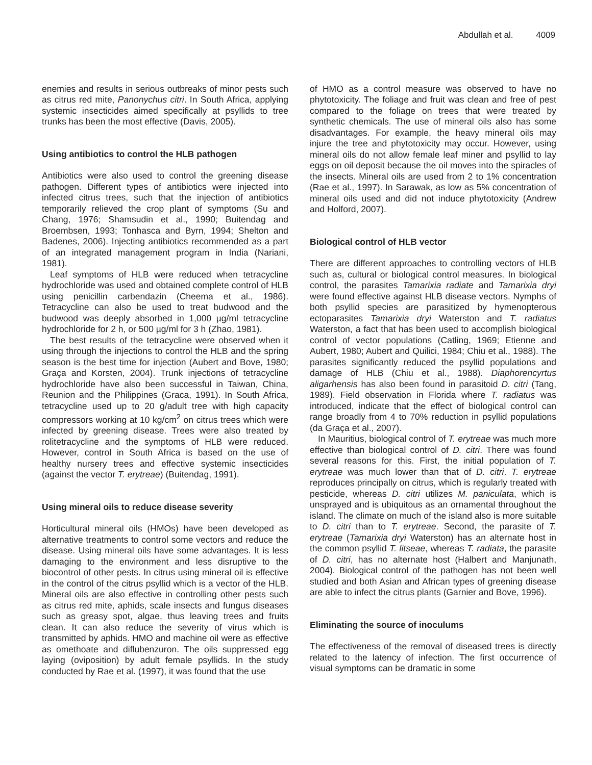Abdullah et al. 4009
enemies and results in serious outbreaks of minor pests such as citrus red mite, Panonychus citri. In South Africa, applying systemic insecticides aimed specifically at psyllids to tree trunks has been the most effective (Davis, 2005).
Using antibiotics to control the HLB pathogen
Antibiotics were also used to control the greening disease pathogen. Different types of antibiotics were injected into infected citrus trees, such that the injection of antibiotics temporarily relieved the crop plant of symptoms (Su and Chang, 1976; Shamsudin et al., 1990; Buitendag and Broembsen, 1993; Tonhasca and Byrn, 1994; Shelton and Badenes, 2006). Injecting antibiotics recommended as a part of an integrated management program in India (Nariani, 1981).
Leaf symptoms of HLB were reduced when tetracycline hydrochloride was used and obtained complete control of HLB using penicillin carbendazin (Cheema et al., 1986). Tetracycline can also be used to treat budwood and the budwood was deeply absorbed in 1,000 µg/ml tetracycline hydrochloride for 2 h, or 500 µg/ml for 3 h (Zhao, 1981).
The best results of the tetracycline were observed when it using through the injections to control the HLB and the spring season is the best time for injection (Aubert and Bove, 1980; Graça and Korsten, 2004). Trunk injections of tetracycline hydrochloride have also been successful in Taiwan, China, Reunion and the Philippines (Graca, 1991). In South Africa, tetracycline used up to 20 g/adult tree with high capacity compressors working at 10 kg/cm<sup>2</sup> on citrus trees which were infected by greening disease. Trees were also treated by rolitetracycline and the symptoms of HLB were reduced. However, control in South Africa is based on the use of healthy nursery trees and effective systemic insecticides (against the vector T. erytreae) (Buitendag, 1991).
Using mineral oils to reduce disease severity
Horticultural mineral oils (HMOs) have been developed as alternative treatments to control some vectors and reduce the disease. Using mineral oils have some advantages. It is less damaging to the environment and less disruptive to the biocontrol of other pests. In citrus using mineral oil is effective in the control of the citrus psyllid which is a vector of the HLB. Mineral oils are also effective in controlling other pests such as citrus red mite, aphids, scale insects and fungus diseases such as greasy spot, algae, thus leaving trees and fruits clean. It can also reduce the severity of virus which is transmitted by aphids. HMO and machine oil were as effective as omethoate and diflubenzuron. The oils suppressed egg laying (oviposition) by adult female psyllids. In the study conducted by Rae et al. (1997), it was found that the use
of HMO as a control measure was observed to have no phytotoxicity. The foliage and fruit was clean and free of pest compared to the foliage on trees that were treated by synthetic chemicals. The use of mineral oils also has some disadvantages. For example, the heavy mineral oils may injure the tree and phytotoxicity may occur. However, using mineral oils do not allow female leaf miner and psyllid to lay eggs on oil deposit because the oil moves into the spiracles of the insects. Mineral oils are used from 2 to 1% concentration (Rae et al., 1997). In Sarawak, as low as 5% concentration of mineral oils used and did not induce phytotoxicity (Andrew and Holford, 2007).
Biological control of HLB vector
There are different approaches to controlling vectors of HLB such as, cultural or biological control measures. In biological control, the parasites Tamarixia radiate and Tamarixia dryi were found effective against HLB disease vectors. Nymphs of both psyllid species are parasitized by hymenopterous ectoparasites Tamarixia dryi Waterston and T. radiatus Waterston, a fact that has been used to accomplish biological control of vector populations (Catling, 1969; Etienne and Aubert, 1980; Aubert and Quilici, 1984; Chiu et al., 1988). The parasites significantly reduced the psyllid populations and damage of HLB (Chiu et al., 1988). Diaphorencyrtus aligarhensis has also been found in parasitoid D. citri (Tang, 1989). Field observation in Florida where T. radiatus was introduced, indicate that the effect of biological control can range broadly from 4 to 70% reduction in psyllid populations (da Graça et al., 2007).
In Mauritius, biological control of T. erytreae was much more effective than biological control of D. citri. There was found several reasons for this. First, the initial population of T. erytreae was much lower than that of D. citri. T. erytreae reproduces principally on citrus, which is regularly treated with pesticide, whereas D. citri utilizes M. paniculata, which is unsprayed and is ubiquitous as an ornamental throughout the island. The climate on much of the island also is more suitable to D. citri than to T. erytreae. Second, the parasite of T. erytreae (Tamarixia dryi Waterston) has an alternate host in the common psyllid T. litseae, whereas T. radiata, the parasite of D. citri, has no alternate host (Halbert and Manjunath, 2004). Biological control of the pathogen has not been well studied and both Asian and African types of greening disease are able to infect the citrus plants (Garnier and Bove, 1996).
Eliminating the source of inoculums
The effectiveness of the removal of diseased trees is directly related to the latency of infection. The first occurrence of visual symptoms can be dramatic in some